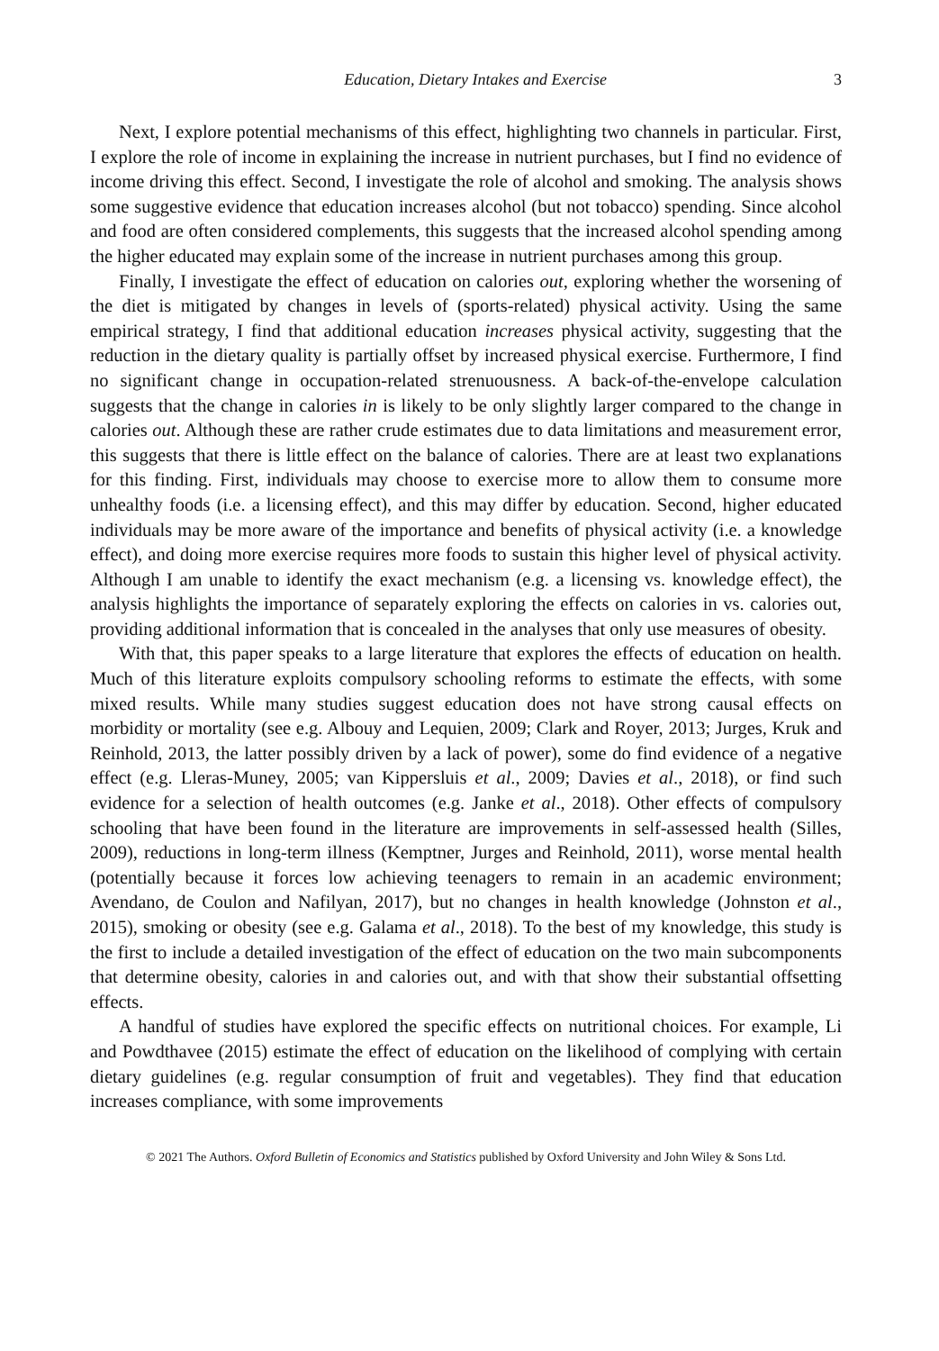Education, Dietary Intakes and Exercise 3
Next, I explore potential mechanisms of this effect, highlighting two channels in particular. First, I explore the role of income in explaining the increase in nutrient purchases, but I find no evidence of income driving this effect. Second, I investigate the role of alcohol and smoking. The analysis shows some suggestive evidence that education increases alcohol (but not tobacco) spending. Since alcohol and food are often considered complements, this suggests that the increased alcohol spending among the higher educated may explain some of the increase in nutrient purchases among this group.
Finally, I investigate the effect of education on calories out, exploring whether the worsening of the diet is mitigated by changes in levels of (sports-related) physical activity. Using the same empirical strategy, I find that additional education increases physical activity, suggesting that the reduction in the dietary quality is partially offset by increased physical exercise. Furthermore, I find no significant change in occupation-related strenuousness. A back-of-the-envelope calculation suggests that the change in calories in is likely to be only slightly larger compared to the change in calories out. Although these are rather crude estimates due to data limitations and measurement error, this suggests that there is little effect on the balance of calories. There are at least two explanations for this finding. First, individuals may choose to exercise more to allow them to consume more unhealthy foods (i.e. a licensing effect), and this may differ by education. Second, higher educated individuals may be more aware of the importance and benefits of physical activity (i.e. a knowledge effect), and doing more exercise requires more foods to sustain this higher level of physical activity. Although I am unable to identify the exact mechanism (e.g. a licensing vs. knowledge effect), the analysis highlights the importance of separately exploring the effects on calories in vs. calories out, providing additional information that is concealed in the analyses that only use measures of obesity.
With that, this paper speaks to a large literature that explores the effects of education on health. Much of this literature exploits compulsory schooling reforms to estimate the effects, with some mixed results. While many studies suggest education does not have strong causal effects on morbidity or mortality (see e.g. Albouy and Lequien, 2009; Clark and Royer, 2013; Jurges, Kruk and Reinhold, 2013, the latter possibly driven by a lack of power), some do find evidence of a negative effect (e.g. Lleras-Muney, 2005; van Kippersluis et al., 2009; Davies et al., 2018), or find such evidence for a selection of health outcomes (e.g. Janke et al., 2018). Other effects of compulsory schooling that have been found in the literature are improvements in self-assessed health (Silles, 2009), reductions in long-term illness (Kemptner, Jurges and Reinhold, 2011), worse mental health (potentially because it forces low achieving teenagers to remain in an academic environment; Avendano, de Coulon and Nafilyan, 2017), but no changes in health knowledge (Johnston et al., 2015), smoking or obesity (see e.g. Galama et al., 2018). To the best of my knowledge, this study is the first to include a detailed investigation of the effect of education on the two main subcomponents that determine obesity, calories in and calories out, and with that show their substantial offsetting effects.
A handful of studies have explored the specific effects on nutritional choices. For example, Li and Powdthavee (2015) estimate the effect of education on the likelihood of complying with certain dietary guidelines (e.g. regular consumption of fruit and vegetables). They find that education increases compliance, with some improvements
© 2021 The Authors. Oxford Bulletin of Economics and Statistics published by Oxford University and John Wiley & Sons Ltd.